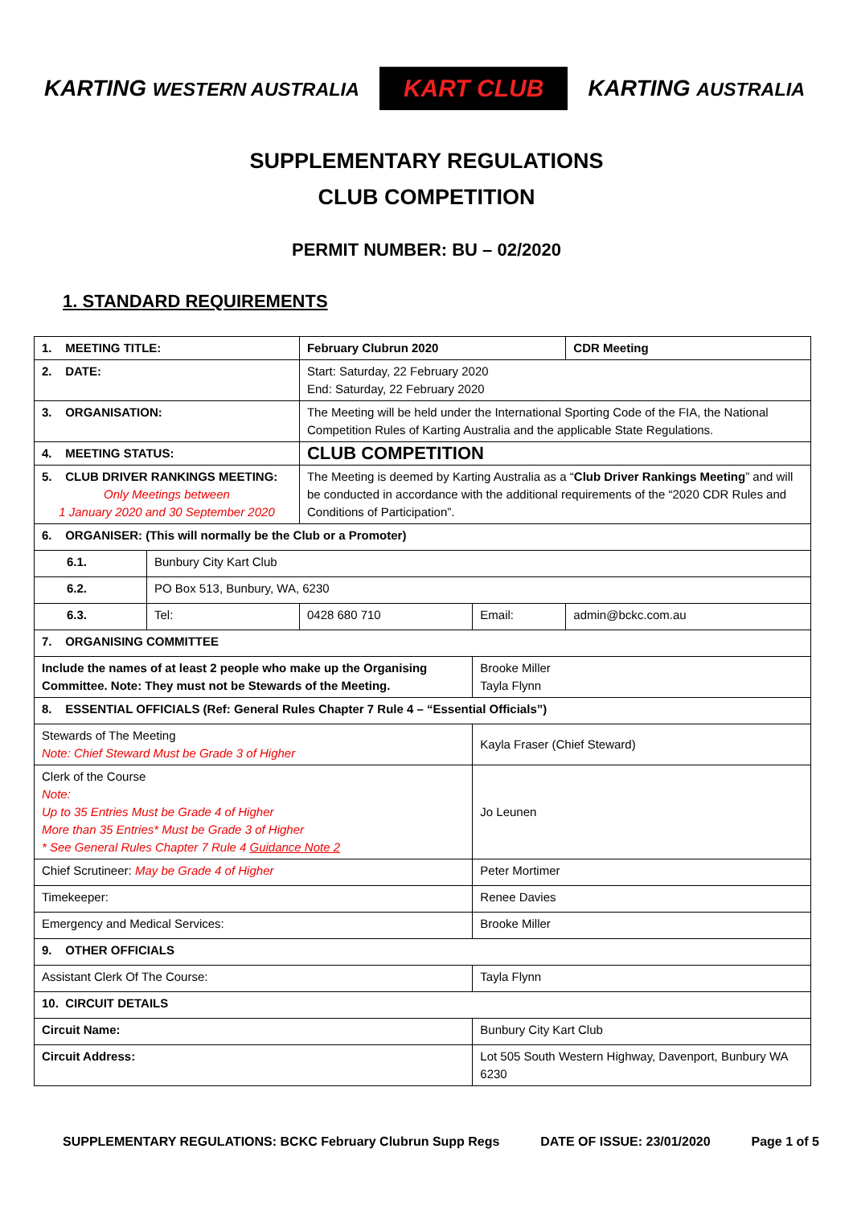KARTING WESTERN AUSTRALIA KART CLUB KARTING AUSTRALIA
SUPPLEMENTARY REGULATIONS
CLUB COMPETITION
PERMIT NUMBER: BU – 02/2020
1. STANDARD REQUIREMENTS
| 1. MEETING TITLE: | | February Clubrun 2020 | | | CDR Meeting |
| 2. DATE: | | Start: Saturday, 22 February 2020 End: Saturday, 22 February 2020 | | | |
| 3. ORGANISATION: | | The Meeting will be held under the International Sporting Code of the FIA, the National Competition Rules of Karting Australia and the applicable State Regulations. | | | |
| 4. MEETING STATUS: | | CLUB COMPETITION | | | |
| 5. CLUB DRIVER RANKINGS MEETING: Only Meetings between 1 January 2020 and 30 September 2020 | | The Meeting is deemed by Karting Australia as a “ Club Driver Rankings Meeting ” and will be conducted in accordance with the additional requirements of the “2020 CDR Rules and Conditions of Participation”. | | | |
| 6. ORGANISER: (This will normally be the Club or a Promoter) | | | | | |
| 6.1. | Bunbury City Kart Club | | | | |
| 6.2. | PO Box 513, Bunbury, WA, 6230 | | | | |
| 6.3. | Tel: | 0428 680 710 | Email: | admin@bckc.com.au | |
| 7. ORGANISING COMMITTEE | | | | | |
| Include the names of at least 2 people who make up the Organising Committee. Note: They must not be Stewards of the Meeting. | | | Brooke Miller Tayla Flynn | | |
| 8. ESSENTIAL OFFICIALS (Ref: General Rules Chapter 7 Rule 4 – “Essential Officials”) | | | | | |
| Stewards of The Meeting Note: Chief Steward Must be Grade 3 of Higher | | | Kayla Fraser (Chief Steward) | | |
| Clerk of the Course Note: Up to 35 Entries Must be Grade 4 of Higher More than 35 Entries* Must be Grade 3 of Higher * See General Rules Chapter 7 Rule 4 Guidance Note 2 | | | Jo Leunen | | |
| Chief Scrutineer: May be Grade 4 of Higher | | | Peter Mortimer | | |
| Timekeeper: | | | Renee Davies | | |
| Emergency and Medical Services: | | | Brooke Miller | | |
| 9. OTHER OFFICIALS | | | | | |
| Assistant Clerk Of The Course: | | | Tayla Flynn | | |
| 10. CIRCUIT DETAILS | | | | | |
| Circuit Name: | | | Bunbury City Kart Club | | |
| Circuit Address: | | | Lot 505 South Western Highway, Davenport, Bunbury WA 6230 | | |
SUPPLEMENTARY REGULATIONS: BCKC February Clubrun Supp Regs DATE OF ISSUE: 23/01/2020 Page 1 of 5